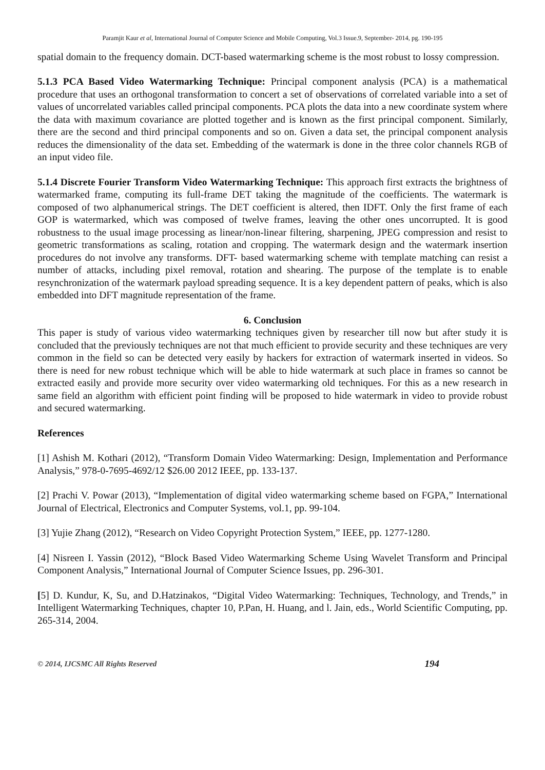Paramjit Kaur et al, International Journal of Computer Science and Mobile Computing, Vol.3 Issue.9, September- 2014, pg. 190-195
spatial domain to the frequency domain. DCT-based watermarking scheme is the most robust to lossy compression.
5.1.3 PCA Based Video Watermarking Technique: Principal component analysis (PCA) is a mathematical procedure that uses an orthogonal transformation to concert a set of observations of correlated variable into a set of values of uncorrelated variables called principal components. PCA plots the data into a new coordinate system where the data with maximum covariance are plotted together and is known as the first principal component. Similarly, there are the second and third principal components and so on. Given a data set, the principal component analysis reduces the dimensionality of the data set. Embedding of the watermark is done in the three color channels RGB of an input video file.
5.1.4 Discrete Fourier Transform Video Watermarking Technique: This approach first extracts the brightness of watermarked frame, computing its full-frame DET taking the magnitude of the coefficients. The watermark is composed of two alphanumerical strings. The DET coefficient is altered, then IDFT. Only the first frame of each GOP is watermarked, which was composed of twelve frames, leaving the other ones uncorrupted. It is good robustness to the usual image processing as linear/non-linear filtering, sharpening, JPEG compression and resist to geometric transformations as scaling, rotation and cropping. The watermark design and the watermark insertion procedures do not involve any transforms. DFT- based watermarking scheme with template matching can resist a number of attacks, including pixel removal, rotation and shearing. The purpose of the template is to enable resynchronization of the watermark payload spreading sequence. It is a key dependent pattern of peaks, which is also embedded into DFT magnitude representation of the frame.
6. Conclusion
This paper is study of various video watermarking techniques given by researcher till now but after study it is concluded that the previously techniques are not that much efficient to provide security and these techniques are very common in the field so can be detected very easily by hackers for extraction of watermark inserted in videos. So there is need for new robust technique which will be able to hide watermark at such place in frames so cannot be extracted easily and provide more security over video watermarking old techniques. For this as a new research in same field an algorithm with efficient point finding will be proposed to hide watermark in video to provide robust and secured watermarking.
References
[1] Ashish M. Kothari (2012), “Transform Domain Video Watermarking: Design, Implementation and Performance Analysis,” 978-0-7695-4692/12 $26.00 2012 IEEE, pp. 133-137.
[2] Prachi V. Powar (2013), “Implementation of digital video watermarking scheme based on FGPA,” International Journal of Electrical, Electronics and Computer Systems, vol.1, pp. 99-104.
[3] Yujie Zhang (2012), “Research on Video Copyright Protection System,” IEEE, pp. 1277-1280.
[4] Nisreen I. Yassin (2012), “Block Based Video Watermarking Scheme Using Wavelet Transform and Principal Component Analysis,” International Journal of Computer Science Issues, pp. 296-301.
[5] D. Kundur, K, Su, and D.Hatzinakos, “Digital Video Watermarking: Techniques, Technology, and Trends,” in Intelligent Watermarking Techniques, chapter 10, P.Pan, H. Huang, and l. Jain, eds., World Scientific Computing, pp. 265-314, 2004.
© 2014, IJCSMC All Rights Reserved 194